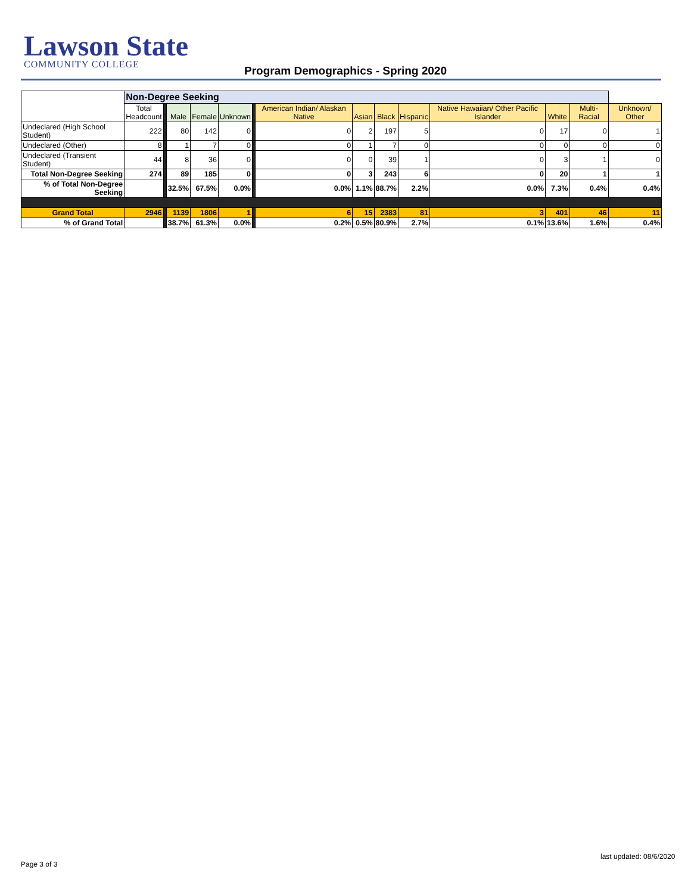Lawson State
COMMUNITY COLLEGE
Program Demographics - Spring 2020
| | Non-Degree Seeking | | | | | | | | | | | | | |
| | Total Headcount | | Male | Female | Unknown | | American Indian/ Alaskan Native | Asian | Black | Hispanic | Native Hawaiian/ Other Pacific Islander | White | Multi-Racial | Unknown/ Other |
| Undeclared (High School Student) | 222 | | 80 | 142 | 0 | | 0 | 2 | 197 | 5 | 0 | 17 | 0 | 1 |
| Undeclared (Other) | 8 | | 1 | 7 | 0 | | 0 | 1 | 7 | 0 | 0 | 0 | 0 | 0 |
| Undeclared (Transient Student) | 44 | | 8 | 36 | 0 | | 0 | 0 | 39 | 1 | 0 | 3 | 1 | 0 |
| Total Non-Degree Seeking | 274 | | 89 | 185 | 0 | | 0 | 3 | 243 | 6 | 0 | 20 | 1 | 1 |
| % of Total Non-Degree Seeking | | | 32.5% | 67.5% | 0.0% | | 0.0% | 1.1% | 88.7% | 2.2% | 0.0% | 7.3% | 0.4% | 0.4% |
| Grand Total | 2946 | | 1139 | 1806 | 1 | | 6 | 15 | 2383 | 81 | 3 | 401 | 46 | 11 |
| % of Grand Total | | | 38.7% | 61.3% | 0.0% | | 0.2% | 0.5% | 80.9% | 2.7% | 0.1% | 13.6% | 1.6% | 0.4% |
last updated: 08/6/2020
Page 3 of 3